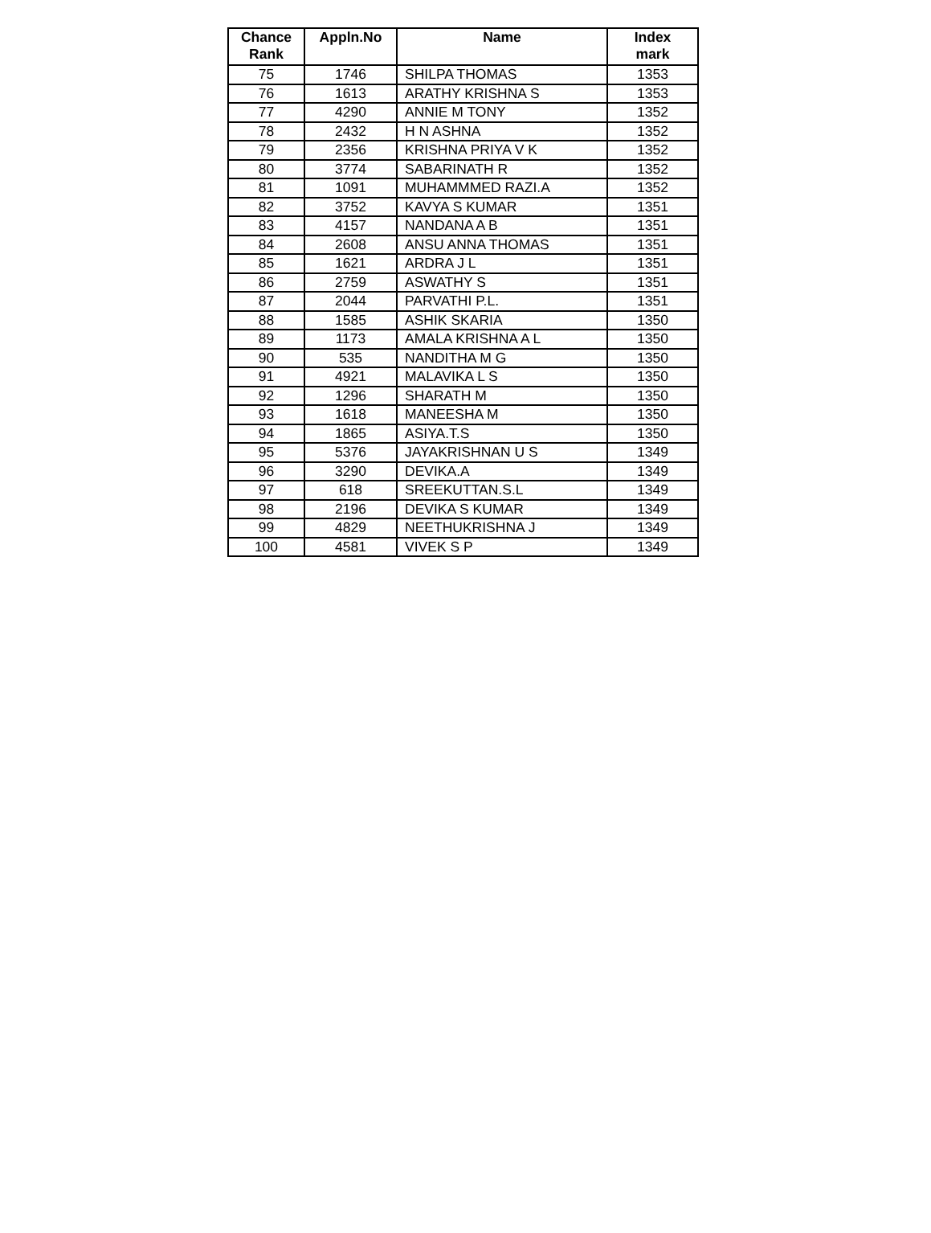| Chance Rank | Appln.No | Name | Index mark |
| --- | --- | --- | --- |
| 75 | 1746 | SHILPA THOMAS | 1353 |
| 76 | 1613 | ARATHY KRISHNA S | 1353 |
| 77 | 4290 | ANNIE M TONY | 1352 |
| 78 | 2432 | H N ASHNA | 1352 |
| 79 | 2356 | KRISHNA PRIYA V K | 1352 |
| 80 | 3774 | SABARINATH R | 1352 |
| 81 | 1091 | MUHAMMMED RAZI.A | 1352 |
| 82 | 3752 | KAVYA S KUMAR | 1351 |
| 83 | 4157 | NANDANA A B | 1351 |
| 84 | 2608 | ANSU ANNA THOMAS | 1351 |
| 85 | 1621 | ARDRA J L | 1351 |
| 86 | 2759 | ASWATHY S | 1351 |
| 87 | 2044 | PARVATHI P.L. | 1351 |
| 88 | 1585 | ASHIK SKARIA | 1350 |
| 89 | 1173 | AMALA KRISHNA A L | 1350 |
| 90 | 535 | NANDITHA M G | 1350 |
| 91 | 4921 | MALAVIKA L S | 1350 |
| 92 | 1296 | SHARATH M | 1350 |
| 93 | 1618 | MANEESHA M | 1350 |
| 94 | 1865 | ASIYA.T.S | 1350 |
| 95 | 5376 | JAYAKRISHNAN U S | 1349 |
| 96 | 3290 | DEVIKA.A | 1349 |
| 97 | 618 | SREEKUTTAN.S.L | 1349 |
| 98 | 2196 | DEVIKA S KUMAR | 1349 |
| 99 | 4829 | NEETHUKRISHNA J | 1349 |
| 100 | 4581 | VIVEK S P | 1349 |